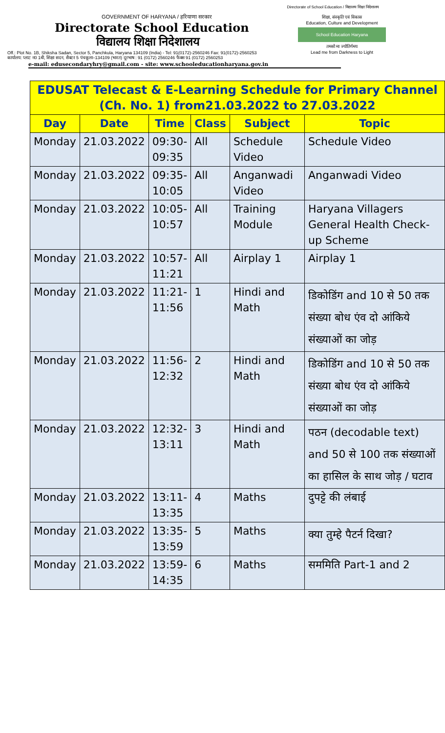Directorate of School Education / विद्यालय शिक्षा निदेशालय
GOVERNMENT OF HARYANA / हरियाणा सरकार
Directorate School Education
विद्यालय शिक्षा निदेशालय
शिक्षा, संस्कृति एवं विकास
Education, Culture and Development
School Education Haryana
तमसो मा ज्योतिर्गमय
Lead me from Darkness to Light
Off.: Plot No. 1B, Shiksha Sadan, Sector 5, Panchkula, Haryana 134109 (India) - Tel: 91(0172)-2560246 Fax: 91(0172)-2560253
कार्यालय: प्लाट न0 1बी, शिक्षा सदन, सैक्टर 5 पंचकूला–134109 (भारत) दूरभाष : 91 (0172) 2560246 फैक्स 91 (0172) 2560253
e-mail: edusecondaryhry@gmail.com - site: www.schooleducationharyana.gov.in
| EDUSAT Telecast & E-Learning Schedule for Primary Channel (Ch. No. 1) from21.03.2022 to 27.03.2022 | | | | | |
| --- | --- | --- | --- | --- | --- |
| Day | Date | Time | Class | Subject | Topic |
| Monday | 21.03.2022 | 09:30- 09:35 | All | Schedule Video | Schedule Video |
| Monday | 21.03.2022 | 09:35- 10:05 | All | Anganwadi Video | Anganwadi Video |
| Monday | 21.03.2022 | 10:05- 10:57 | All | Training Module | Haryana Villagers General Health Check-up Scheme |
| Monday | 21.03.2022 | 10:57- 11:21 | All | Airplay 1 | Airplay 1 |
| Monday | 21.03.2022 | 11:21- 11:56 | 1 | Hindi and Math | डिकोडिंग and 10 से 50 तक संख्या बोध एंव दो आंकिये संख्याओं का जोड़ |
| Monday | 21.03.2022 | 11:56- 12:32 | 2 | Hindi and Math | डिकोडिंग and 10 से 50 तक संख्या बोध एंव दो आंकिये संख्याओं का जोड़ |
| Monday | 21.03.2022 | 12:32- 13:11 | 3 | Hindi and Math | पठन (decodable text) and 50 से 100 तक संख्याओं का हासिल के साथ जोड़ / घटाव |
| Monday | 21.03.2022 | 13:11- 13:35 | 4 | Maths | दुपट्टे की लंबाई |
| Monday | 21.03.2022 | 13:35- 13:59 | 5 | Maths | क्या तुम्हे पैटर्न दिखा? |
| Monday | 21.03.2022 | 13:59- 14:35 | 6 | Maths | सममिति Part-1 and 2 |